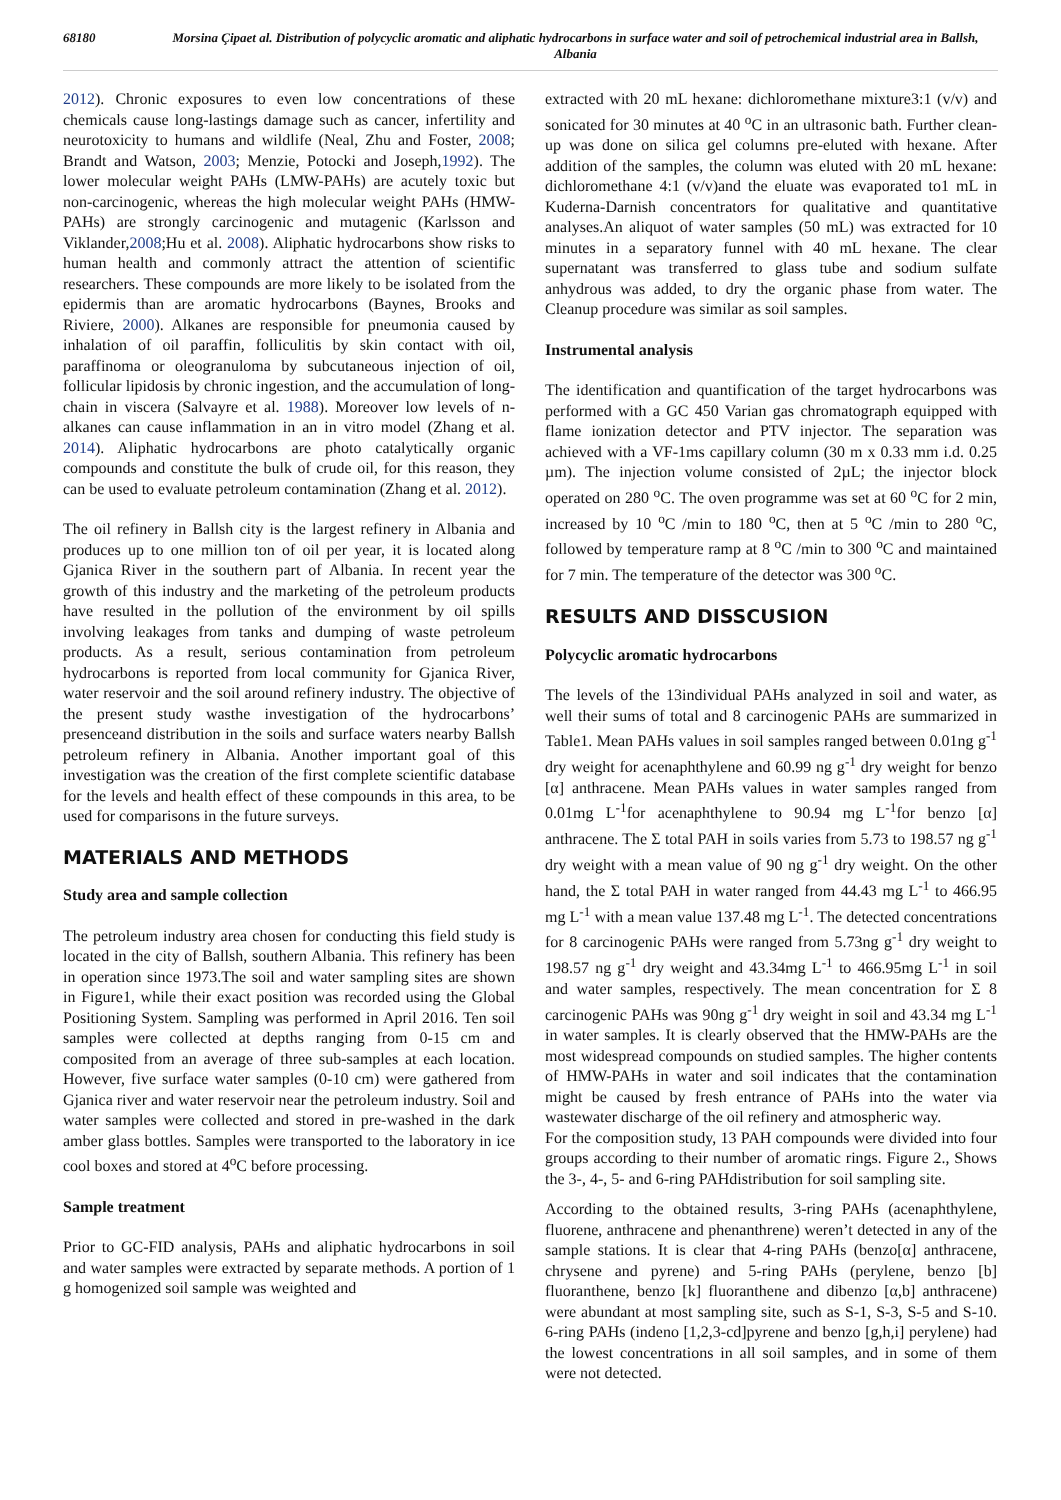68180 Morsina Çipaet al. Distribution of polycyclic aromatic and aliphatic hydrocarbons in surface water and soil of petrochemical industrial area in Ballsh, Albania
2012). Chronic exposures to even low concentrations of these chemicals cause long-lastings damage such as cancer, infertility and neurotoxicity to humans and wildlife (Neal, Zhu and Foster, 2008; Brandt and Watson, 2003; Menzie, Potocki and Joseph,1992). The lower molecular weight PAHs (LMW-PAHs) are acutely toxic but non-carcinogenic, whereas the high molecular weight PAHs (HMW-PAHs) are strongly carcinogenic and mutagenic (Karlsson and Viklander,2008;Hu et al. 2008). Aliphatic hydrocarbons show risks to human health and commonly attract the attention of scientific researchers. These compounds are more likely to be isolated from the epidermis than are aromatic hydrocarbons (Baynes, Brooks and Riviere, 2000). Alkanes are responsible for pneumonia caused by inhalation of oil paraffin, folliculitis by skin contact with oil, paraffinoma or oleogranuloma by subcutaneous injection of oil, follicular lipidosis by chronic ingestion, and the accumulation of long-chain in viscera (Salvayre et al. 1988). Moreover low levels of n-alkanes can cause inflammation in an in vitro model (Zhang et al. 2014). Aliphatic hydrocarbons are photo catalytically organic compounds and constitute the bulk of crude oil, for this reason, they can be used to evaluate petroleum contamination (Zhang et al. 2012).
The oil refinery in Ballsh city is the largest refinery in Albania and produces up to one million ton of oil per year, it is located along Gjanica River in the southern part of Albania. In recent year the growth of this industry and the marketing of the petroleum products have resulted in the pollution of the environment by oil spills involving leakages from tanks and dumping of waste petroleum products. As a result, serious contamination from petroleum hydrocarbons is reported from local community for Gjanica River, water reservoir and the soil around refinery industry. The objective of the present study wasthe investigation of the hydrocarbons’ presenceand distribution in the soils and surface waters nearby Ballsh petroleum refinery in Albania. Another important goal of this investigation was the creation of the first complete scientific database for the levels and health effect of these compounds in this area, to be used for comparisons in the future surveys.
MATERIALS AND METHODS
Study area and sample collection
The petroleum industry area chosen for conducting this field study is located in the city of Ballsh, southern Albania. This refinery has been in operation since 1973.The soil and water sampling sites are shown in Figure1, while their exact position was recorded using the Global Positioning System. Sampling was performed in April 2016. Ten soil samples were collected at depths ranging from 0-15 cm and composited from an average of three sub-samples at each location. However, five surface water samples (0-10 cm) were gathered from Gjanica river and water reservoir near the petroleum industry. Soil and water samples were collected and stored in pre-washed in the dark amber glass bottles. Samples were transported to the laboratory in ice cool boxes and stored at 4<sup>o</sup>C before processing.
Sample treatment
Prior to GC-FID analysis, PAHs and aliphatic hydrocarbons in soil and water samples were extracted by separate methods. A portion of 1 g homogenized soil sample was weighted and
extracted with 20 mL hexane: dichloromethane mixture3:1 (v/v) and sonicated for 30 minutes at 40 <sup>o</sup>C in an ultrasonic bath. Further clean-up was done on silica gel columns pre-eluted with hexane. After addition of the samples, the column was eluted with 20 mL hexane: dichloromethane 4:1 (v/v)and the eluate was evaporated to1 mL in Kuderna-Darnish concentrators for qualitative and quantitative analyses.An aliquot of water samples (50 mL) was extracted for 10 minutes in a separatory funnel with 40 mL hexane. The clear supernatant was transferred to glass tube and sodium sulfate anhydrous was added, to dry the organic phase from water. The Cleanup procedure was similar as soil samples.
Instrumental analysis
The identification and quantification of the target hydrocarbons was performed with a GC 450 Varian gas chromatograph equipped with flame ionization detector and PTV injector. The separation was achieved with a VF-1ms capillary column (30 m x 0.33 mm i.d. 0.25 µm). The injection volume consisted of 2µL; the injector block operated on 280 <sup>o</sup>C. The oven programme was set at 60 <sup>o</sup>C for 2 min, increased by 10 <sup>o</sup>C /min to 180 <sup>o</sup>C, then at 5 <sup>o</sup>C /min to 280 <sup>o</sup>C, followed by temperature ramp at 8 <sup>o</sup>C /min to 300 <sup>o</sup>C and maintained for 7 min. The temperature of the detector was 300 <sup>o</sup>C.
RESULTS AND DISSCUSION
Polycyclic aromatic hydrocarbons
The levels of the 13individual PAHs analyzed in soil and water, as well their sums of total and 8 carcinogenic PAHs are summarized in Table1. Mean PAHs values in soil samples ranged between 0.01ng g<sup>-1</sup> dry weight for acenaphthylene and 60.99 ng g<sup>-1</sup> dry weight for benzo [α] anthracene. Mean PAHs values in water samples ranged from 0.01mg L<sup>-1</sup>for acenaphthylene to 90.94 mg L<sup>-1</sup>for benzo [α] anthracene. The Σ total PAH in soils varies from 5.73 to 198.57 ng g<sup>-1</sup> dry weight with a mean value of 90 ng g<sup>-1</sup> dry weight. On the other hand, the Σ total PAH in water ranged from 44.43 mg L<sup>-1</sup> to 466.95 mg L<sup>-1</sup> with a mean value 137.48 mg L<sup>-1</sup>. The detected concentrations for 8 carcinogenic PAHs were ranged from 5.73ng g<sup>-1</sup> dry weight to 198.57 ng g<sup>-1</sup> dry weight and 43.34mg L<sup>-1</sup> to 466.95mg L<sup>-1</sup> in soil and water samples, respectively. The mean concentration for Σ 8 carcinogenic PAHs was 90ng g<sup>-1</sup> dry weight in soil and 43.34 mg L<sup>-1</sup> in water samples. It is clearly observed that the HMW-PAHs are the most widespread compounds on studied samples. The higher contents of HMW-PAHs in water and soil indicates that the contamination might be caused by fresh entrance of PAHs into the water via wastewater discharge of the oil refinery and atmospheric way.
For the composition study, 13 PAH compounds were divided into four groups according to their number of aromatic rings. Figure 2., Shows the 3-, 4-, 5- and 6-ring PAHdistribution for soil sampling site.
According to the obtained results, 3-ring PAHs (acenaphthylene, fluorene, anthracene and phenanthrene) weren’t detected in any of the sample stations. It is clear that 4-ring PAHs (benzo[α] anthracene, chrysene and pyrene) and 5-ring PAHs (perylene, benzo [b] fluoranthene, benzo [k] fluoranthene and dibenzo [α,b] anthracene) were abundant at most sampling site, such as S-1, S-3, S-5 and S-10. 6-ring PAHs (indeno [1,2,3-cd]pyrene and benzo [g,h,i] perylene) had the lowest concentrations in all soil samples, and in some of them were not detected.